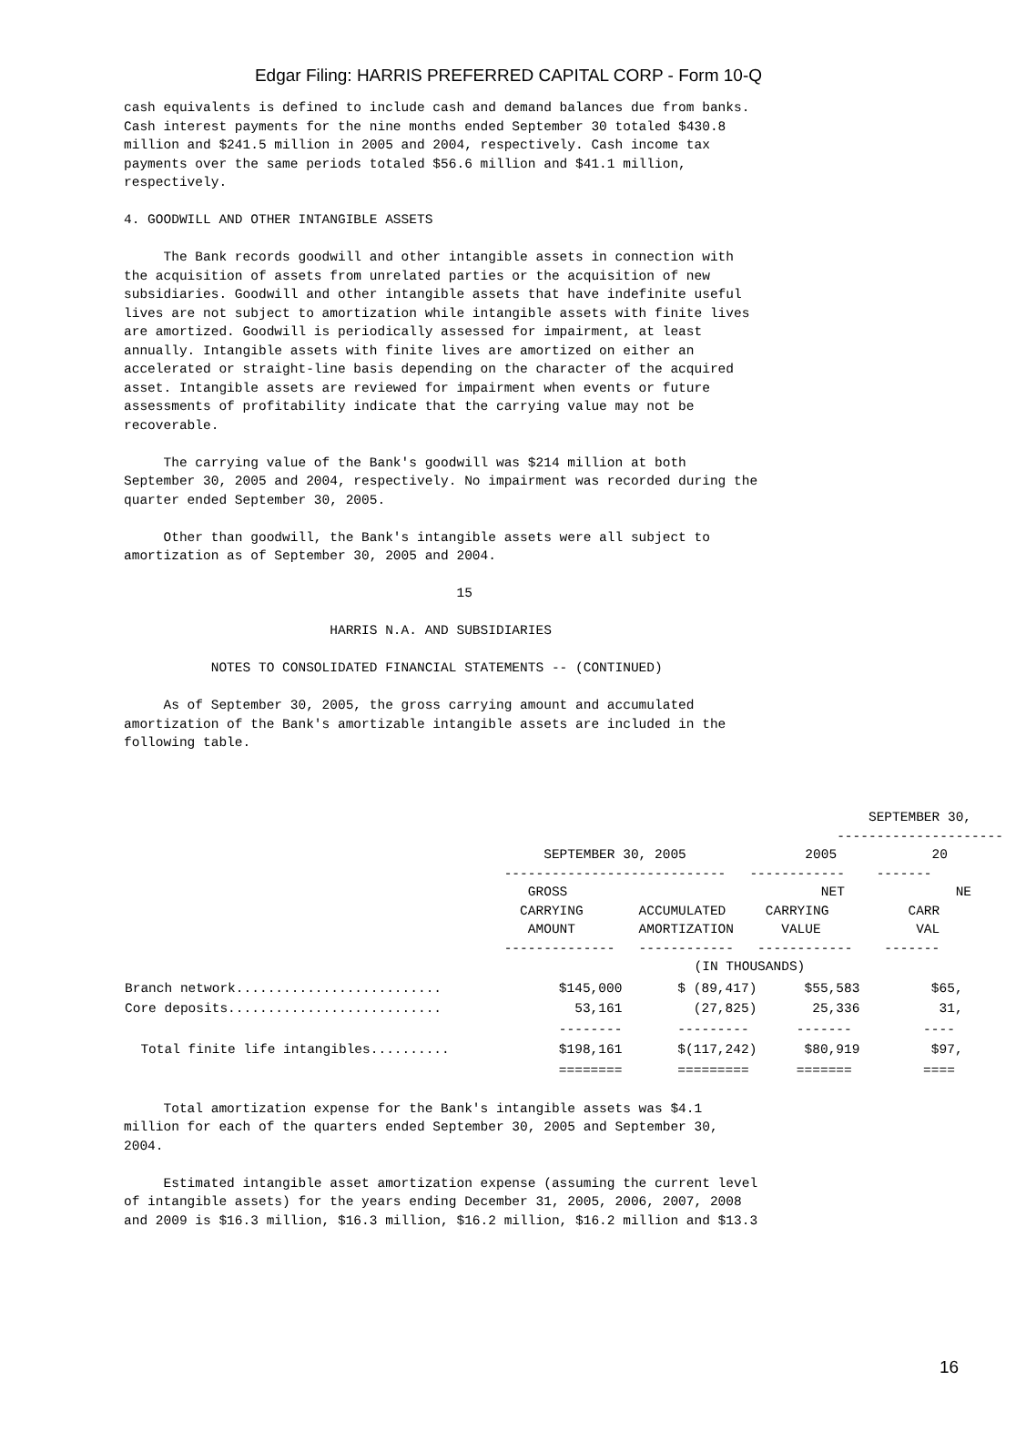Edgar Filing: HARRIS PREFERRED CAPITAL CORP - Form 10-Q
cash equivalents is defined to include cash and demand balances due from banks.
Cash interest payments for the nine months ended September 30 totaled $430.8
million and $241.5 million in 2005 and 2004, respectively. Cash income tax
payments over the same periods totaled $56.6 million and $41.1 million,
respectively.

4. GOODWILL AND OTHER INTANGIBLE ASSETS

     The Bank records goodwill and other intangible assets in connection with
the acquisition of assets from unrelated parties or the acquisition of new
subsidiaries. Goodwill and other intangible assets that have indefinite useful
lives are not subject to amortization while intangible assets with finite lives
are amortized. Goodwill is periodically assessed for impairment, at least
annually. Intangible assets with finite lives are amortized on either an
accelerated or straight-line basis depending on the character of the acquired
asset. Intangible assets are reviewed for impairment when events or future
assessments of profitability indicate that the carrying value may not be
recoverable.

     The carrying value of the Bank's goodwill was $214 million at both
September 30, 2005 and 2004, respectively. No impairment was recorded during the
quarter ended September 30, 2005.

     Other than goodwill, the Bank's intangible assets were all subject to
amortization as of September 30, 2005 and 2004.

                                          15

                          HARRIS N.A. AND SUBSIDIARIES

           NOTES TO CONSOLIDATED FINANCIAL STATEMENTS -- (CONTINUED)

     As of September 30, 2005, the gross carrying amount and accumulated
amortization of the Bank's amortizable intangible assets are included in the
following table.



                                                                                              SEPTEMBER 30,
                                                                                          ---------------------
                                                     SEPTEMBER 30, 2005               2005            20
                                                ----------------------------   ------------    -------
                                                   GROSS                                NET              NE
                                                  CARRYING       ACCUMULATED     CARRYING          CARR
                                                   AMOUNT        AMORTIZATION      VALUE            VAL
                                                --------------   ------------   ------------    -------
                                                                        (IN THOUSANDS)
| Branch network.......................... | $145,000 $ (89,417) $55,583 $65, |
| Core deposits........................... | 53,161 (27,825) 25,336 31, |
| | -------- --------- ------- ---- |
| Total finite life intangibles.......... | $198,161 $(117,242) $80,919 $97, |
| | ======== ========= ======= ==== |
     Total amortization expense for the Bank's intangible assets was $4.1
million for each of the quarters ended September 30, 2005 and September 30,
2004.

     Estimated intangible asset amortization expense (assuming the current level
of intangible assets) for the years ending December 31, 2005, 2006, 2007, 2008
and 2009 is $16.3 million, $16.3 million, $16.2 million, $16.2 million and $13.3
16